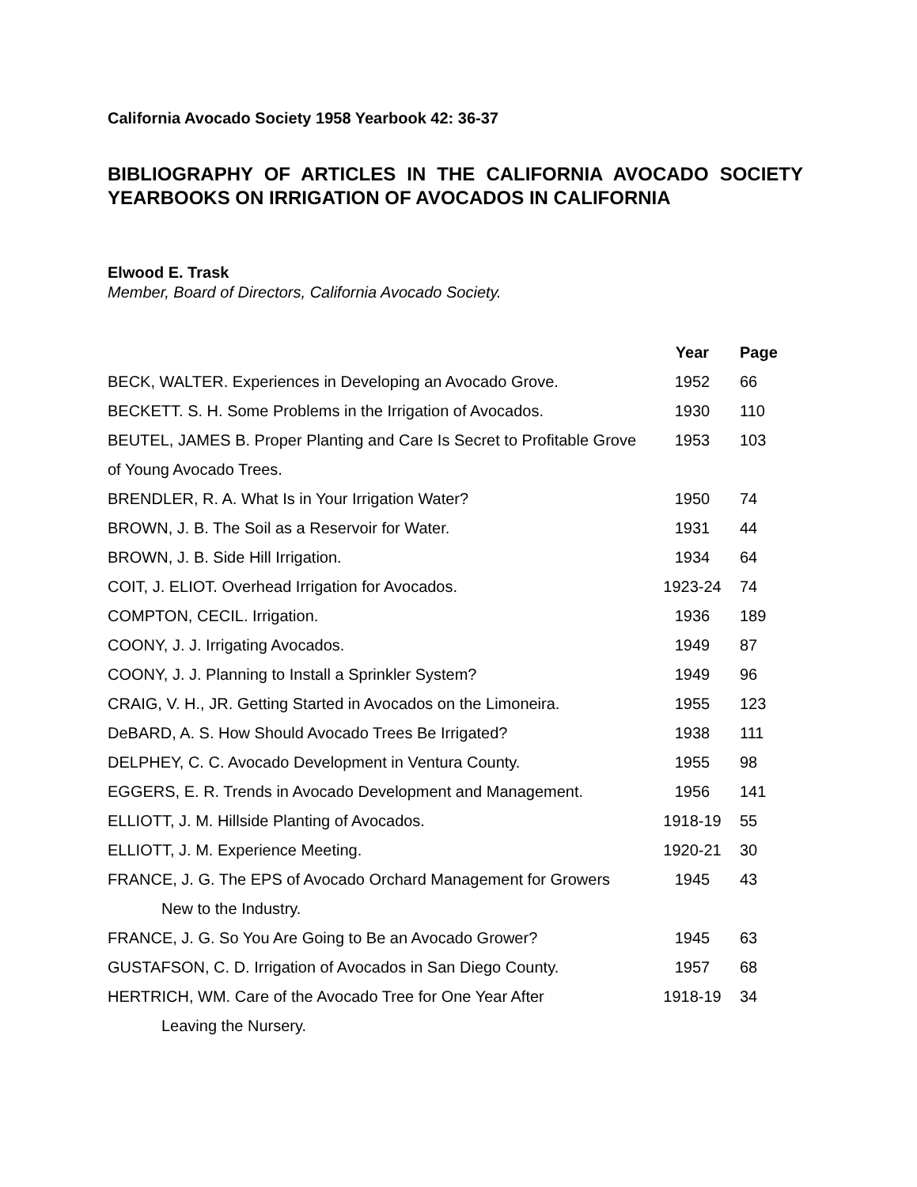California Avocado Society 1958 Yearbook 42: 36-37
BIBLIOGRAPHY OF ARTICLES IN THE CALIFORNIA AVOCADO SOCIETY YEARBOOKS ON IRRIGATION OF AVOCADOS IN CALIFORNIA
Elwood E. Trask
Member, Board of Directors, California Avocado Society.
| | Year | Page |
| --- | --- | --- |
| BECK, WALTER. Experiences in Developing an Avocado Grove. | 1952 | 66 |
| BECKETT. S. H. Some Problems in the Irrigation of Avocados. | 1930 | 110 |
| BEUTEL, JAMES B. Proper Planting and Care Is Secret to Profitable Grove of Young Avocado Trees. | 1953 | 103 |
| BRENDLER, R. A. What Is in Your Irrigation Water? | 1950 | 74 |
| BROWN, J. B. The Soil as a Reservoir for Water. | 1931 | 44 |
| BROWN, J. B. Side Hill Irrigation. | 1934 | 64 |
| COIT, J. ELIOT. Overhead Irrigation for Avocados. | 1923-24 | 74 |
| COMPTON, CECIL. Irrigation. | 1936 | 189 |
| COONY, J. J. Irrigating Avocados. | 1949 | 87 |
| COONY, J. J. Planning to Install a Sprinkler System? | 1949 | 96 |
| CRAIG, V. H., JR. Getting Started in Avocados on the Limoneira. | 1955 | 123 |
| DeBARD, A. S. How Should Avocado Trees Be Irrigated? | 1938 | 111 |
| DELPHEY, C. C. Avocado Development in Ventura County. | 1955 | 98 |
| EGGERS, E. R. Trends in Avocado Development and Management. | 1956 | 141 |
| ELLIOTT, J. M. Hillside Planting of Avocados. | 1918-19 | 55 |
| ELLIOTT, J. M. Experience Meeting. | 1920-21 | 30 |
| FRANCE, J. G. The EPS of Avocado Orchard Management for Growers New to the Industry. | 1945 | 43 |
| FRANCE, J. G. So You Are Going to Be an Avocado Grower? | 1945 | 63 |
| GUSTAFSON, C. D. Irrigation of Avocados in San Diego County. | 1957 | 68 |
| HERTRICH, WM. Care of the Avocado Tree for One Year After Leaving the Nursery. | 1918-19 | 34 |